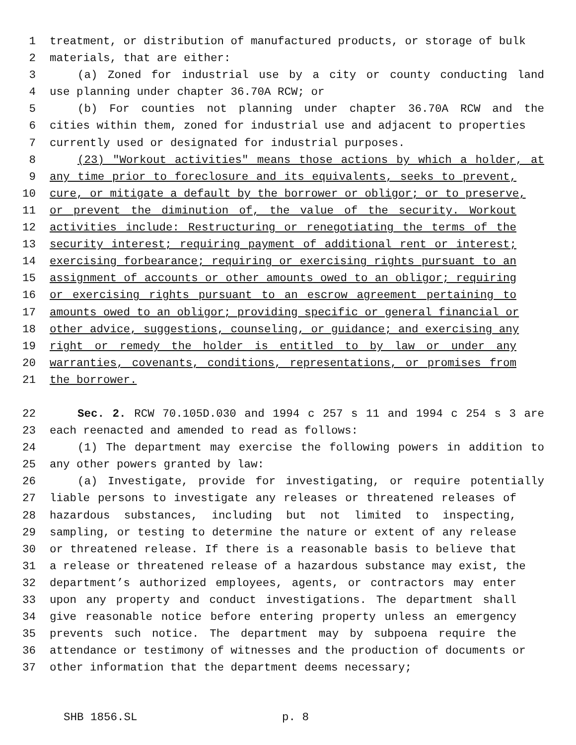1 treatment, or distribution of manufactured products, or storage of bulk
2 materials, that are either:
3 (a) Zoned for industrial use by a city or county conducting land
4 use planning under chapter 36.70A RCW; or
5 (b) For counties not planning under chapter 36.70A RCW and the
6 cities within them, zoned for industrial use and adjacent to properties
7 currently used or designated for industrial purposes.
8 (23) "Workout activities" means those actions by which a holder, at
9 any time prior to foreclosure and its equivalents, seeks to prevent,
10 cure, or mitigate a default by the borrower or obligor; or to preserve,
11 or prevent the diminution of, the value of the security. Workout
12 activities include: Restructuring or renegotiating the terms of the
13 security interest; requiring payment of additional rent or interest;
14 exercising forbearance; requiring or exercising rights pursuant to an
15 assignment of accounts or other amounts owed to an obligor; requiring
16 or exercising rights pursuant to an escrow agreement pertaining to
17 amounts owed to an obligor; providing specific or general financial or
18 other advice, suggestions, counseling, or guidance; and exercising any
19 right or remedy the holder is entitled to by law or under any
20 warranties, covenants, conditions, representations, or promises from
21 the borrower.
22 Sec. 2. RCW 70.105D.030 and 1994 c 257 s 11 and 1994 c 254 s 3 are
23 each reenacted and amended to read as follows:
24 (1) The department may exercise the following powers in addition to
25 any other powers granted by law:
26 (a) Investigate, provide for investigating, or require potentially
27 liable persons to investigate any releases or threatened releases of
28 hazardous substances, including but not limited to inspecting,
29 sampling, or testing to determine the nature or extent of any release
30 or threatened release. If there is a reasonable basis to believe that
31 a release or threatened release of a hazardous substance may exist, the
32 department’s authorized employees, agents, or contractors may enter
33 upon any property and conduct investigations. The department shall
34 give reasonable notice before entering property unless an emergency
35 prevents such notice. The department may by subpoena require the
36 attendance or testimony of witnesses and the production of documents or
37 other information that the department deems necessary;
SHB 1856.SL p. 8